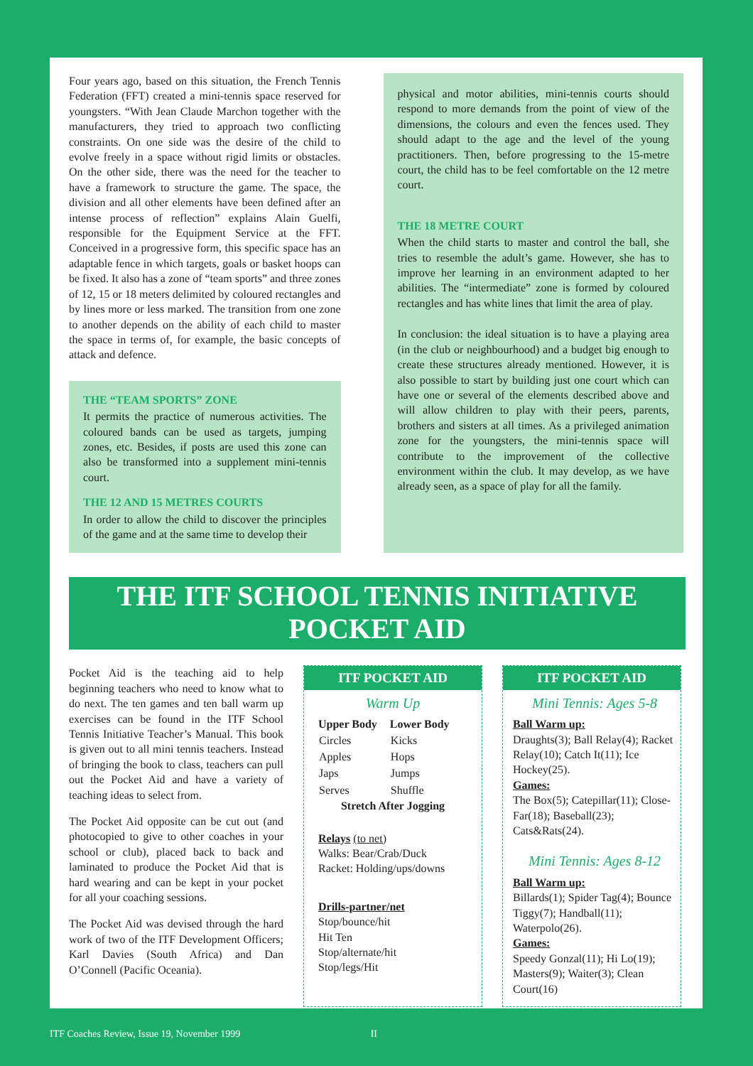Four years ago, based on this situation, the French Tennis Federation (FFT) created a mini-tennis space reserved for youngsters. “With Jean Claude Marchon together with the manufacturers, they tried to approach two conflicting constraints. On one side was the desire of the child to evolve freely in a space without rigid limits or obstacles. On the other side, there was the need for the teacher to have a framework to structure the game. The space, the division and all other elements have been defined after an intense process of reflection” explains Alain Guelfi, responsible for the Equipment Service at the FFT. Conceived in a progressive form, this specific space has an adaptable fence in which targets, goals or basket hoops can be fixed. It also has a zone of “team sports” and three zones of 12, 15 or 18 meters delimited by coloured rectangles and by lines more or less marked. The transition from one zone to another depends on the ability of each child to master the space in terms of, for example, the basic concepts of attack and defence.
THE “TEAM SPORTS” ZONE
It permits the practice of numerous activities. The coloured bands can be used as targets, jumping zones, etc. Besides, if posts are used this zone can also be transformed into a supplement mini-tennis court.
THE 12 AND 15 METRES COURTS
In order to allow the child to discover the principles of the game and at the same time to develop their
physical and motor abilities, mini-tennis courts should respond to more demands from the point of view of the dimensions, the colours and even the fences used. They should adapt to the age and the level of the young practitioners. Then, before progressing to the 15-metre court, the child has to be feel comfortable on the 12 metre court.
THE 18 METRE COURT
When the child starts to master and control the ball, she tries to resemble the adult’s game. However, she has to improve her learning in an environment adapted to her abilities. The “intermediate” zone is formed by coloured rectangles and has white lines that limit the area of play.
In conclusion: the ideal situation is to have a playing area (in the club or neighbourhood) and a budget big enough to create these structures already mentioned. However, it is also possible to start by building just one court which can have one or several of the elements described above and will allow children to play with their peers, parents, brothers and sisters at all times. As a privileged animation zone for the youngsters, the mini-tennis space will contribute to the improvement of the collective environment within the club. It may develop, as we have already seen, as a space of play for all the family.
THE ITF SCHOOL TENNIS INITIATIVE
POCKET AID
Pocket Aid is the teaching aid to help beginning teachers who need to know what to do next. The ten games and ten ball warm up exercises can be found in the ITF School Tennis Initiative Teacher’s Manual. This book is given out to all mini tennis teachers. Instead of bringing the book to class, teachers can pull out the Pocket Aid and have a variety of teaching ideas to select from.
The Pocket Aid opposite can be cut out (and photocopied to give to other coaches in your school or club), placed back to back and laminated to produce the Pocket Aid that is hard wearing and can be kept in your pocket for all your coaching sessions.
The Pocket Aid was devised through the hard work of two of the ITF Development Officers; Karl Davies (South Africa) and Dan O’Connell (Pacific Oceania).
ITF POCKET AID
Warm Up
| Upper Body | Lower Body |
| --- | --- |
| Circles | Kicks |
| Apples | Hops |
| Japs | Jumps |
| Serves | Shuffle |
Stretch After Jogging
Relays (to net)
Walks: Bear/Crab/Duck
Racket: Holding/ups/downs
Drills-partner/net
Stop/bounce/hit
Hit Ten
Stop/alternate/hit
Stop/legs/Hit
ITF POCKET AID
Mini Tennis: Ages 5-8
Ball Warm up:
Draughts(3); Ball Relay(4); Racket Relay(10); Catch It(11); Ice Hockey(25).
Games:
The Box(5); Catepillar(11); Close-Far(18); Baseball(23); Cats&Rats(24).
Mini Tennis: Ages 8-12
Ball Warm up:
Billards(1); Spider Tag(4); Bounce Tiggy(7); Handball(11); Waterpolo(26).
Games:
Speedy Gonzal(11); Hi Lo(19); Masters(9); Waiter(3); Clean Court(16)
ITF Coaches Review, Issue 19, November 1999 II